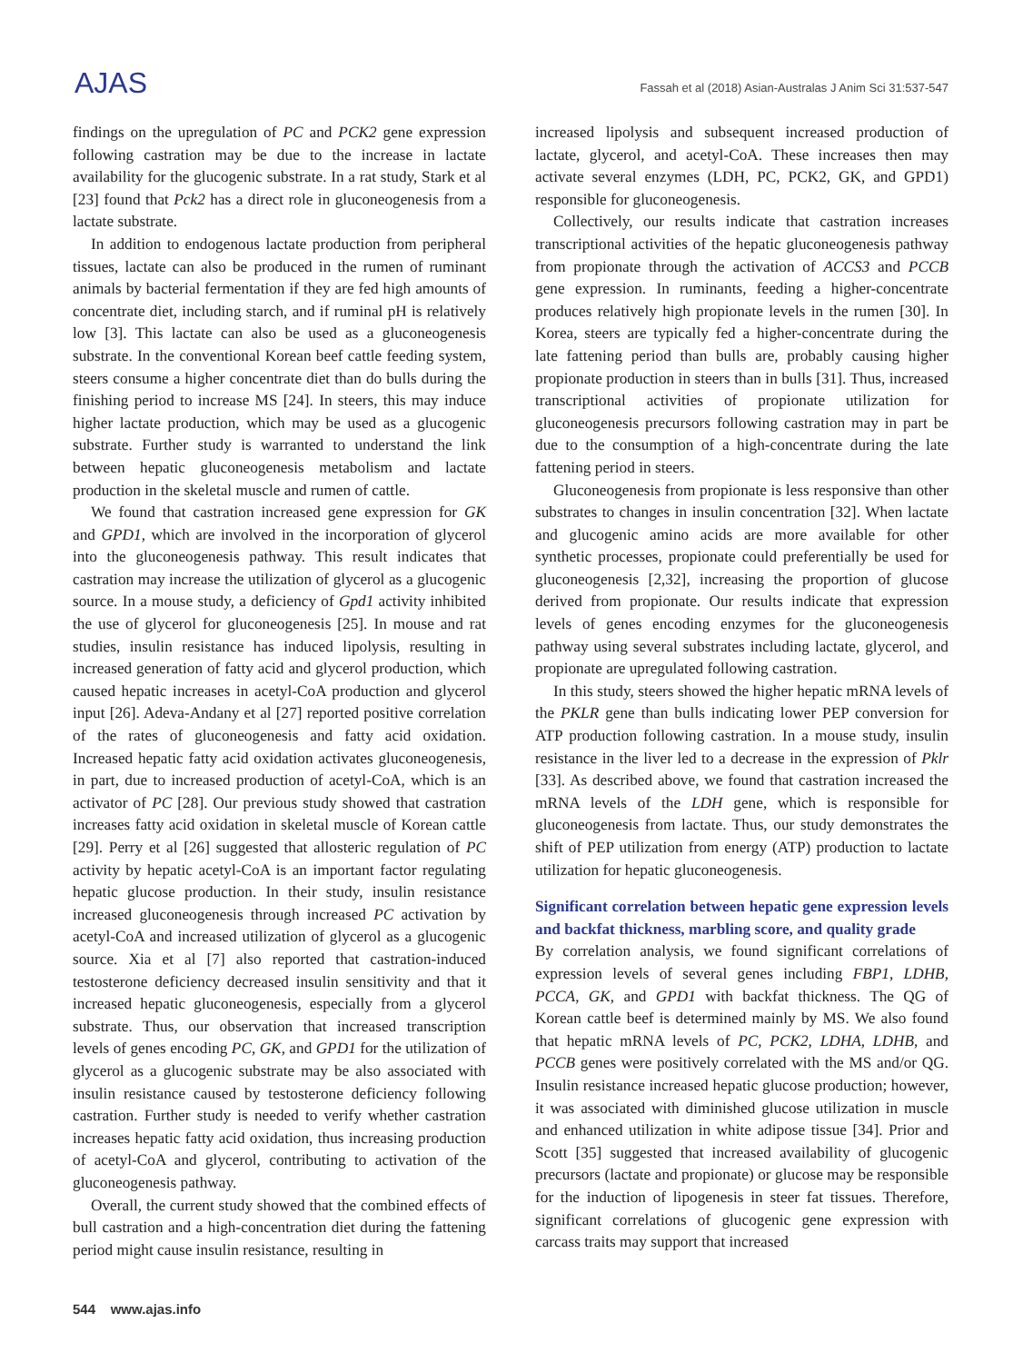AJAS
Fassah et al (2018) Asian-Australas J Anim Sci 31:537-547
findings on the upregulation of PC and PCK2 gene expression following castration may be due to the increase in lactate availability for the glucogenic substrate. In a rat study, Stark et al [23] found that Pck2 has a direct role in gluconeogenesis from a lactate substrate.
In addition to endogenous lactate production from peripheral tissues, lactate can also be produced in the rumen of ruminant animals by bacterial fermentation if they are fed high amounts of concentrate diet, including starch, and if ruminal pH is relatively low [3]. This lactate can also be used as a gluconeogenesis substrate. In the conventional Korean beef cattle feeding system, steers consume a higher concentrate diet than do bulls during the finishing period to increase MS [24]. In steers, this may induce higher lactate production, which may be used as a glucogenic substrate. Further study is warranted to understand the link between hepatic gluconeogenesis metabolism and lactate production in the skeletal muscle and rumen of cattle.
We found that castration increased gene expression for GK and GPD1, which are involved in the incorporation of glycerol into the gluconeogenesis pathway. This result indicates that castration may increase the utilization of glycerol as a glucogenic source. In a mouse study, a deficiency of Gpd1 activity inhibited the use of glycerol for gluconeogenesis [25]. In mouse and rat studies, insulin resistance has induced lipolysis, resulting in increased generation of fatty acid and glycerol production, which caused hepatic increases in acetyl-CoA production and glycerol input [26]. Adeva-Andany et al [27] reported positive correlation of the rates of gluconeogenesis and fatty acid oxidation. Increased hepatic fatty acid oxidation activates gluconeogenesis, in part, due to increased production of acetyl-CoA, which is an activator of PC [28]. Our previous study showed that castration increases fatty acid oxidation in skeletal muscle of Korean cattle [29]. Perry et al [26] suggested that allosteric regulation of PC activity by hepatic acetyl-CoA is an important factor regulating hepatic glucose production. In their study, insulin resistance increased gluconeogenesis through increased PC activation by acetyl-CoA and increased utilization of glycerol as a glucogenic source. Xia et al [7] also reported that castration-induced testosterone deficiency decreased insulin sensitivity and that it increased hepatic gluconeogenesis, especially from a glycerol substrate. Thus, our observation that increased transcription levels of genes encoding PC, GK, and GPD1 for the utilization of glycerol as a glucogenic substrate may be also associated with insulin resistance caused by testosterone deficiency following castration. Further study is needed to verify whether castration increases hepatic fatty acid oxidation, thus increasing production of acetyl-CoA and glycerol, contributing to activation of the gluconeogenesis pathway.
Overall, the current study showed that the combined effects of bull castration and a high-concentration diet during the fattening period might cause insulin resistance, resulting in
increased lipolysis and subsequent increased production of lactate, glycerol, and acetyl-CoA. These increases then may activate several enzymes (LDH, PC, PCK2, GK, and GPD1) responsible for gluconeogenesis.
Collectively, our results indicate that castration increases transcriptional activities of the hepatic gluconeogenesis pathway from propionate through the activation of ACCS3 and PCCB gene expression. In ruminants, feeding a higher-concentrate produces relatively high propionate levels in the rumen [30]. In Korea, steers are typically fed a higher-concentrate during the late fattening period than bulls are, probably causing higher propionate production in steers than in bulls [31]. Thus, increased transcriptional activities of propionate utilization for gluconeogenesis precursors following castration may in part be due to the consumption of a high-concentrate during the late fattening period in steers.
Gluconeogenesis from propionate is less responsive than other substrates to changes in insulin concentration [32]. When lactate and glucogenic amino acids are more available for other synthetic processes, propionate could preferentially be used for gluconeogenesis [2,32], increasing the proportion of glucose derived from propionate. Our results indicate that expression levels of genes encoding enzymes for the gluconeogenesis pathway using several substrates including lactate, glycerol, and propionate are upregulated following castration.
In this study, steers showed the higher hepatic mRNA levels of the PKLR gene than bulls indicating lower PEP conversion for ATP production following castration. In a mouse study, insulin resistance in the liver led to a decrease in the expression of Pklr [33]. As described above, we found that castration increased the mRNA levels of the LDH gene, which is responsible for gluconeogenesis from lactate. Thus, our study demonstrates the shift of PEP utilization from energy (ATP) production to lactate utilization for hepatic gluconeogenesis.
Significant correlation between hepatic gene expression levels and backfat thickness, marbling score, and quality grade
By correlation analysis, we found significant correlations of expression levels of several genes including FBP1, LDHB, PCCA, GK, and GPD1 with backfat thickness. The QG of Korean cattle beef is determined mainly by MS. We also found that hepatic mRNA levels of PC, PCK2, LDHA, LDHB, and PCCB genes were positively correlated with the MS and/or QG. Insulin resistance increased hepatic glucose production; however, it was associated with diminished glucose utilization in muscle and enhanced utilization in white adipose tissue [34]. Prior and Scott [35] suggested that increased availability of glucogenic precursors (lactate and propionate) or glucose may be responsible for the induction of lipogenesis in steer fat tissues. Therefore, significant correlations of glucogenic gene expression with carcass traits may support that increased
544 www.ajas.info